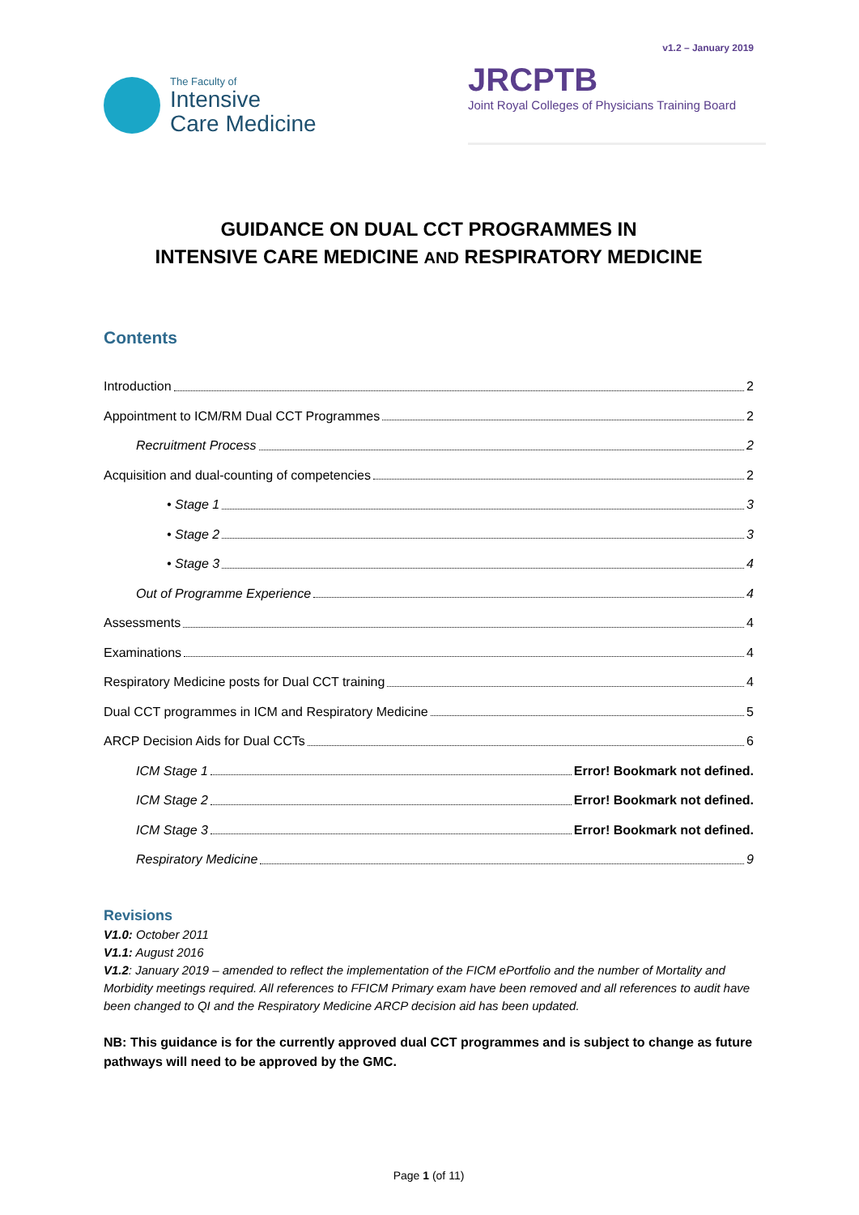v1.2 – January 2019
The Faculty of
Intensive
Care Medicine
JRCPTB
Joint Royal Colleges of Physicians Training Board
GUIDANCE ON DUAL CCT PROGRAMMES IN
INTENSIVE CARE MEDICINE AND RESPIRATORY MEDICINE
Contents
Introduction 2
Appointment to ICM/RM Dual CCT Programmes 2
Recruitment Process 2
Acquisition and dual-counting of competencies 2
• Stage 1 3
• Stage 2 3
• Stage 3 4
Out of Programme Experience 4
Assessments 4
Examinations 4
Respiratory Medicine posts for Dual CCT training 4
Dual CCT programmes in ICM and Respiratory Medicine 5
ARCP Decision Aids for Dual CCTs 6
ICM Stage 1 Error! Bookmark not defined.
ICM Stage 2 Error! Bookmark not defined.
ICM Stage 3 Error! Bookmark not defined.
Respiratory Medicine 9
Revisions
V1.0: October 2011
V1.1: August 2016
V1.2: January 2019 – amended to reflect the implementation of the FICM ePortfolio and the number of Mortality and Morbidity meetings required. All references to FFICM Primary exam have been removed and all references to audit have been changed to QI and the Respiratory Medicine ARCP decision aid has been updated.
NB: This guidance is for the currently approved dual CCT programmes and is subject to change as future pathways will need to be approved by the GMC.
Page 1 (of 11)